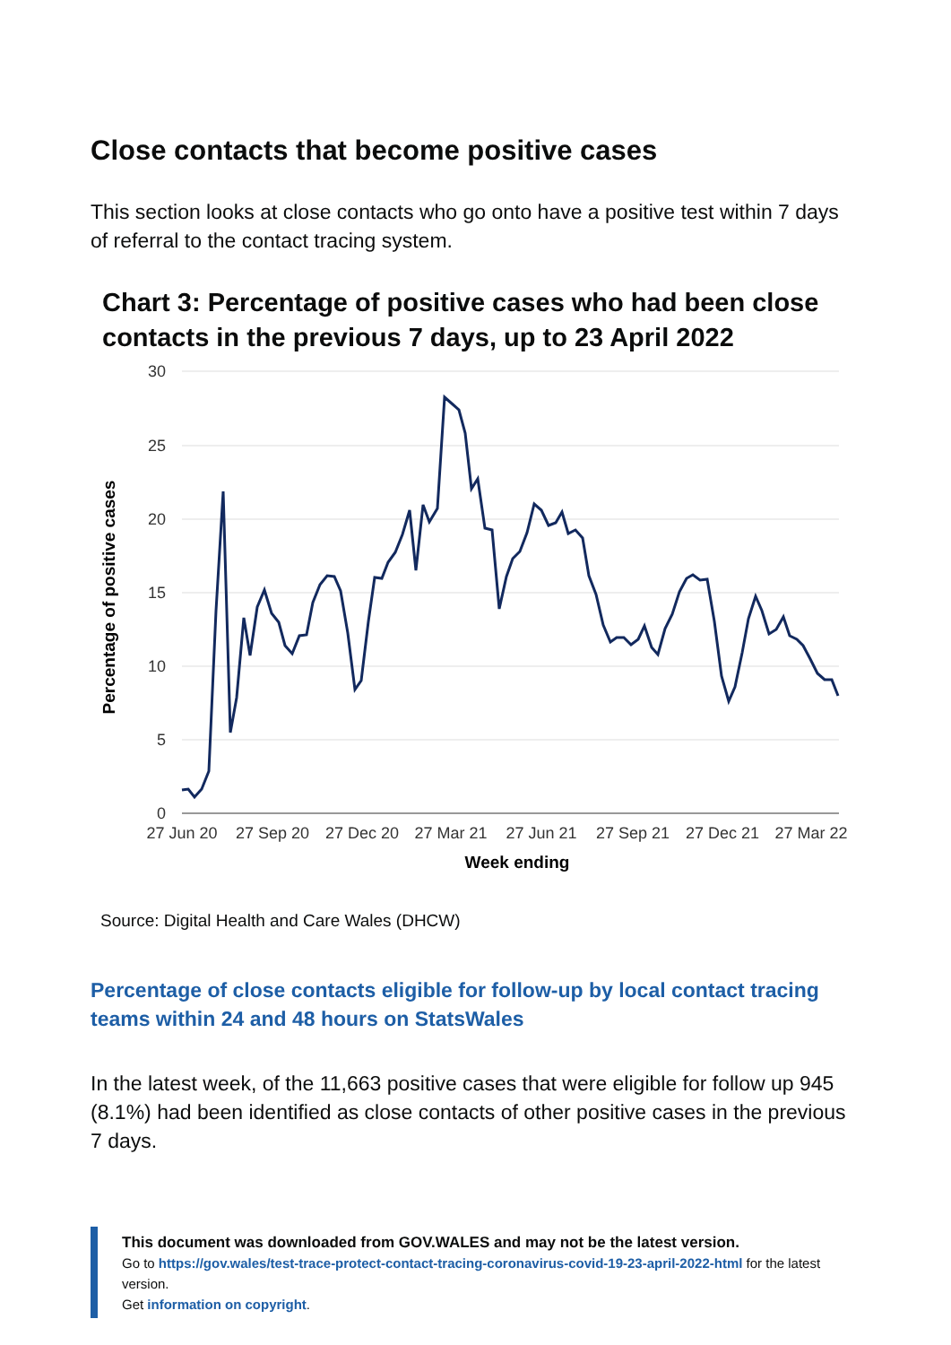Close contacts that become positive cases
This section looks at close contacts who go onto have a positive test within 7 days of referral to the contact tracing system.
Chart 3: Percentage of positive cases who had been close contacts in the previous 7 days, up to 23 April 2022
30
25
20
15
10
5
0
27 Jun 20
27 Sep 20
27 Dec 20
27 Mar 21
27 Jun 21
27 Sep 21
27 Dec 21
27 Mar 22
Week ending
Percentage of positive cases
Source: Digital Health and Care Wales (DHCW)
Percentage of close contacts eligible for follow-up by local contact tracing teams within 24 and 48 hours on StatsWales
In the latest week, of the 11,663 positive cases that were eligible for follow up 945 (8.1%) had been identified as close contacts of other positive cases in the previous 7 days.
This document was downloaded from GOV.WALES and may not be the latest version.
Go to https://gov.wales/test-trace-protect-contact-tracing-coronavirus-covid-19-23-april-2022-html for the latest version.
Get information on copyright.